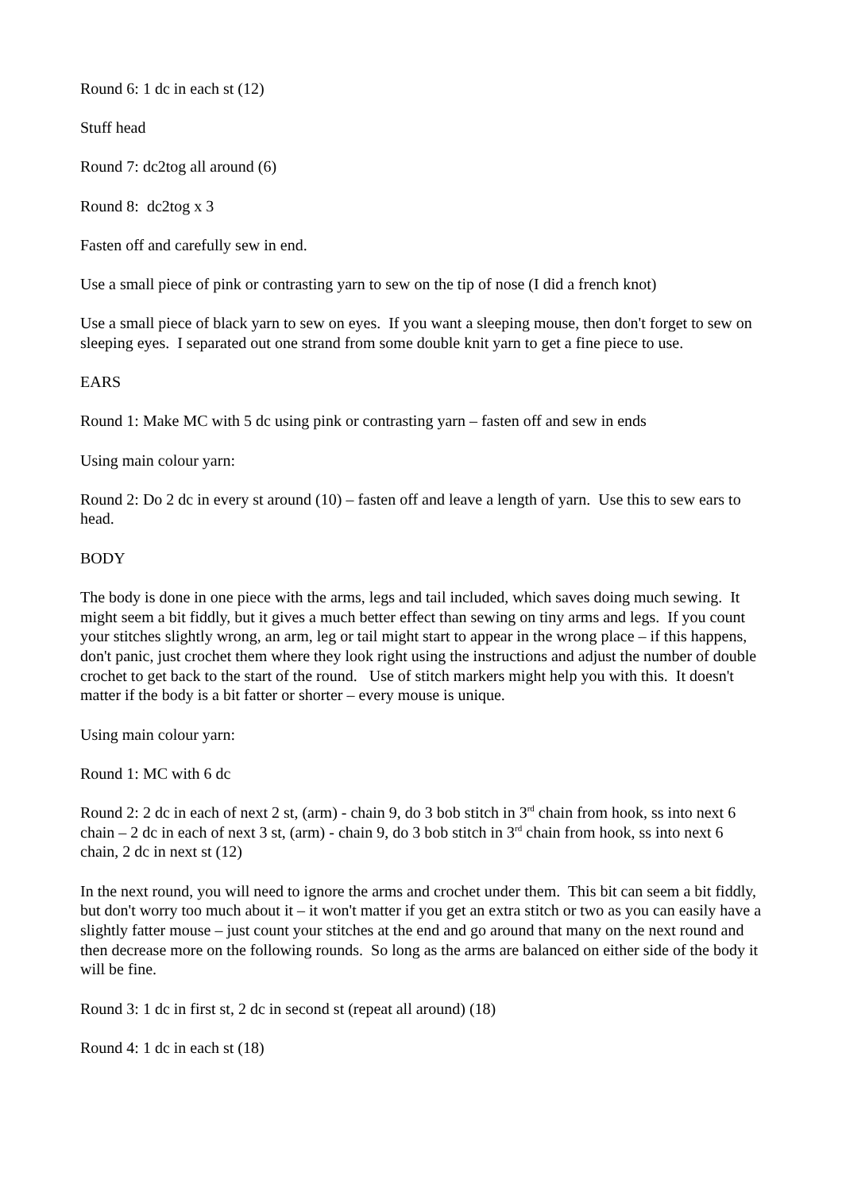Round 6: 1 dc in each st (12)
Stuff head
Round 7: dc2tog all around (6)
Round 8: dc2tog x 3
Fasten off and carefully sew in end.
Use a small piece of pink or contrasting yarn to sew on the tip of nose (I did a french knot)
Use a small piece of black yarn to sew on eyes. If you want a sleeping mouse, then don't forget to sew on sleeping eyes. I separated out one strand from some double knit yarn to get a fine piece to use.
EARS
Round 1: Make MC with 5 dc using pink or contrasting yarn – fasten off and sew in ends
Using main colour yarn:
Round 2: Do 2 dc in every st around (10) – fasten off and leave a length of yarn. Use this to sew ears to head.
BODY
The body is done in one piece with the arms, legs and tail included, which saves doing much sewing. It might seem a bit fiddly, but it gives a much better effect than sewing on tiny arms and legs. If you count your stitches slightly wrong, an arm, leg or tail might start to appear in the wrong place – if this happens, don't panic, just crochet them where they look right using the instructions and adjust the number of double crochet to get back to the start of the round. Use of stitch markers might help you with this. It doesn't matter if the body is a bit fatter or shorter – every mouse is unique.
Using main colour yarn:
Round 1: MC with 6 dc
Round 2: 2 dc in each of next 2 st, (arm) - chain 9, do 3 bob stitch in 3<sup>rd</sup> chain from hook, ss into next 6 chain – 2 dc in each of next 3 st, (arm) - chain 9, do 3 bob stitch in 3<sup>rd</sup> chain from hook, ss into next 6 chain, 2 dc in next st (12)
In the next round, you will need to ignore the arms and crochet under them. This bit can seem a bit fiddly, but don't worry too much about it – it won't matter if you get an extra stitch or two as you can easily have a slightly fatter mouse – just count your stitches at the end and go around that many on the next round and then decrease more on the following rounds. So long as the arms are balanced on either side of the body it will be fine.
Round 3: 1 dc in first st, 2 dc in second st (repeat all around) (18)
Round 4: 1 dc in each st (18)